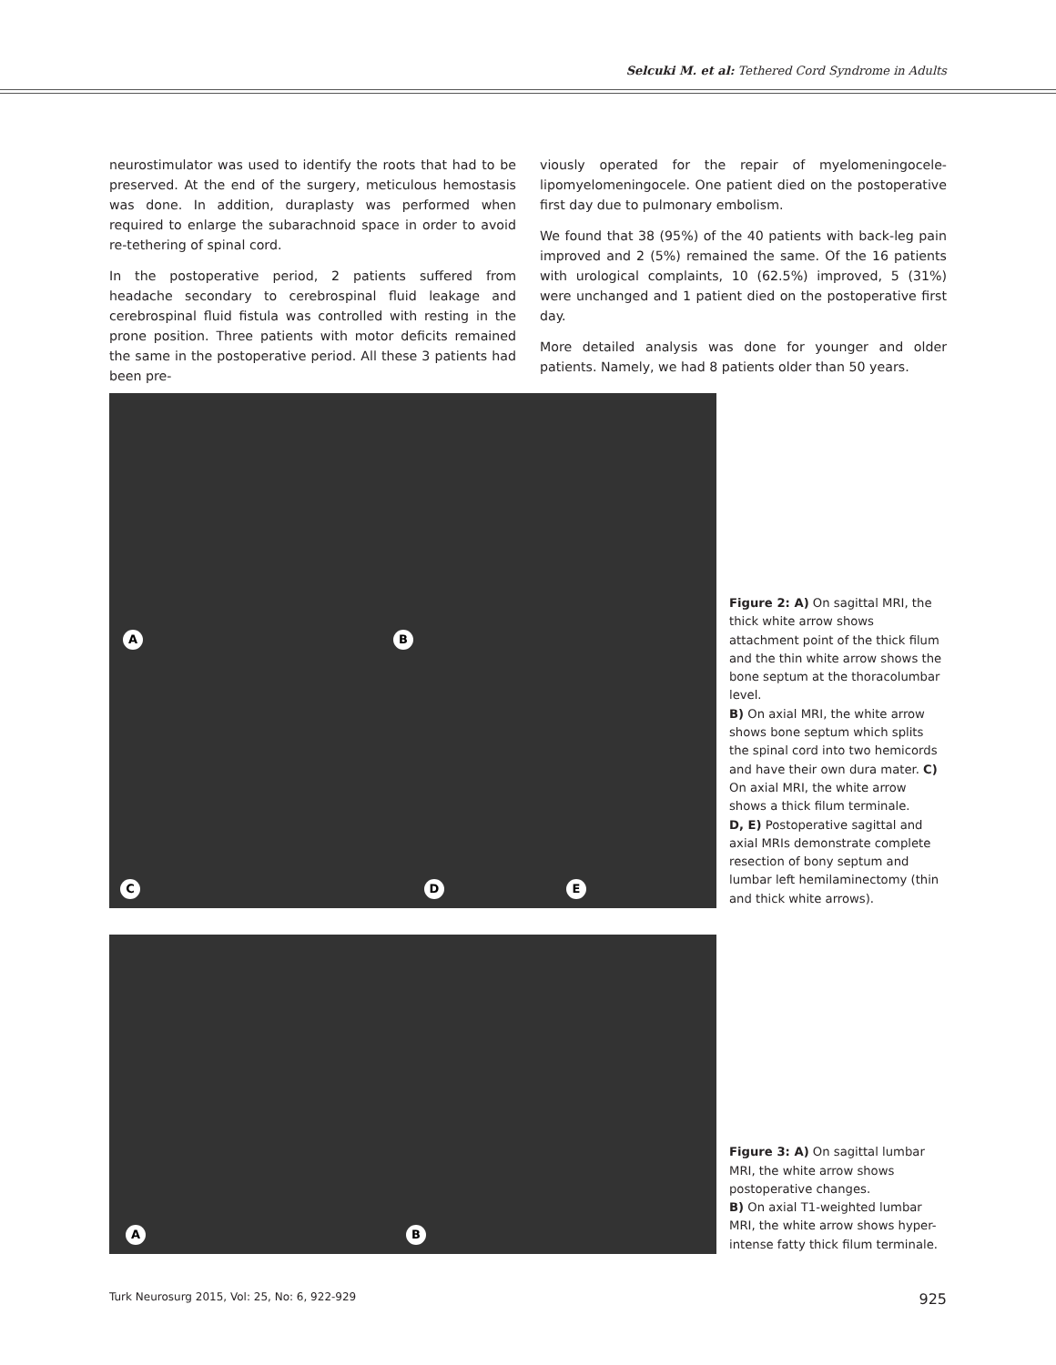Selcuki M. et al: Tethered Cord Syndrome in Adults
neurostimulator was used to identify the roots that had to be preserved. At the end of the surgery, meticulous hemostasis was done. In addition, duraplasty was performed when required to enlarge the subarachnoid space in order to avoid re-tethering of spinal cord.
In the postoperative period, 2 patients suffered from headache secondary to cerebrospinal fluid leakage and cerebrospinal fluid fistula was controlled with resting in the prone position. Three patients with motor deficits remained the same in the postoperative period. All these 3 patients had been pre-
viously operated for the repair of myelomeningocele-lipomyelomeningocele. One patient died on the postoperative first day due to pulmonary embolism.
We found that 38 (95%) of the 40 patients with back-leg pain improved and 2 (5%) remained the same. Of the 16 patients with urological complaints, 10 (62.5%) improved, 5 (31%) were unchanged and 1 patient died on the postoperative first day.
More detailed analysis was done for younger and older patients. Namely, we had 8 patients older than 50 years.
A B
C D E
Figure 2: A) On sagittal MRI, the thick white arrow shows attachment point of the thick filum and the thin white arrow shows the bone septum at the thoracolumbar level.
B) On axial MRI, the white arrow shows bone septum which splits the spinal cord into two hemicords and have their own dura mater. C) On axial MRI, the white arrow shows a thick filum terminale.
D, E) Postoperative sagittal and axial MRIs demonstrate complete resection of bony septum and lumbar left hemilaminectomy (thin and thick white arrows).
A B
Figure 3: A) On sagittal lumbar MRI, the white arrow shows postoperative changes.
B) On axial T1-weighted lumbar MRI, the white arrow shows hyper-intense fatty thick filum terminale.
Turk Neurosurg 2015, Vol: 25, No: 6, 922-929 925